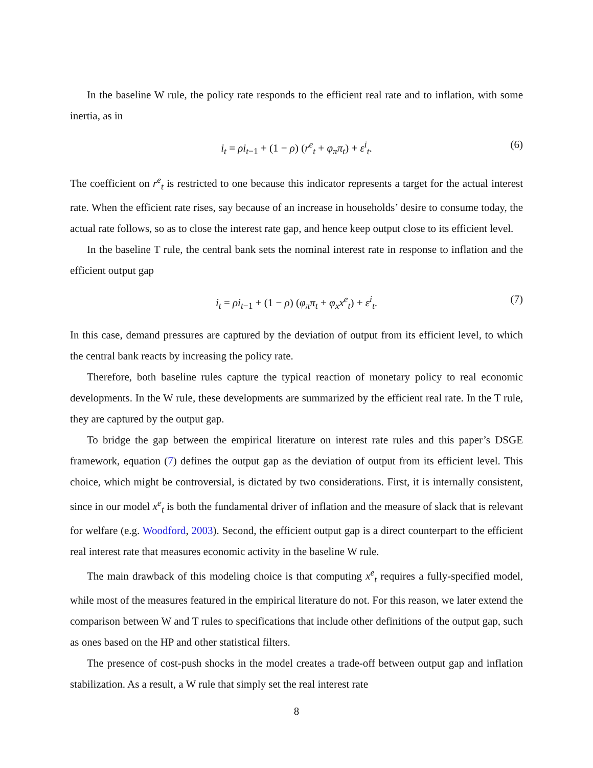In the baseline W rule, the policy rate responds to the efficient real rate and to inflation, with some inertia, as in
i<sub>t</sub> = ρi<sub>t−1</sub> + (1 − ρ) (r<sup>e</sup><sub>t</sub> + φ<sub>π</sub>π<sub>t</sub>) + ε<sup>i</sup><sub>t</sub>. (6)
The coefficient on r<sup>e</sup><sub>t</sub> is restricted to one because this indicator represents a target for the actual interest rate. When the efficient rate rises, say because of an increase in households’ desire to consume today, the actual rate follows, so as to close the interest rate gap, and hence keep output close to its efficient level.
In the baseline T rule, the central bank sets the nominal interest rate in response to inflation and the efficient output gap
i<sub>t</sub> = ρi<sub>t−1</sub> + (1 − ρ) (φ<sub>π</sub>π<sub>t</sub> + φ<sub>x</sub>x<sup>e</sup><sub>t</sub>) + ε<sup>i</sup><sub>t</sub>. (7)
In this case, demand pressures are captured by the deviation of output from its efficient level, to which the central bank reacts by increasing the policy rate.
Therefore, both baseline rules capture the typical reaction of monetary policy to real economic developments. In the W rule, these developments are summarized by the efficient real rate. In the T rule, they are captured by the output gap.
To bridge the gap between the empirical literature on interest rate rules and this paper’s DSGE framework, equation (7) defines the output gap as the deviation of output from its efficient level. This choice, which might be controversial, is dictated by two considerations. First, it is internally consistent, since in our model x<sup>e</sup><sub>t</sub> is both the fundamental driver of inflation and the measure of slack that is relevant for welfare (e.g. Woodford, 2003). Second, the efficient output gap is a direct counterpart to the efficient real interest rate that measures economic activity in the baseline W rule.
The main drawback of this modeling choice is that computing x<sup>e</sup><sub>t</sub> requires a fully-specified model, while most of the measures featured in the empirical literature do not. For this reason, we later extend the comparison between W and T rules to specifications that include other definitions of the output gap, such as ones based on the HP and other statistical filters.
The presence of cost-push shocks in the model creates a trade-off between output gap and inflation stabilization. As a result, a W rule that simply set the real interest rate
8